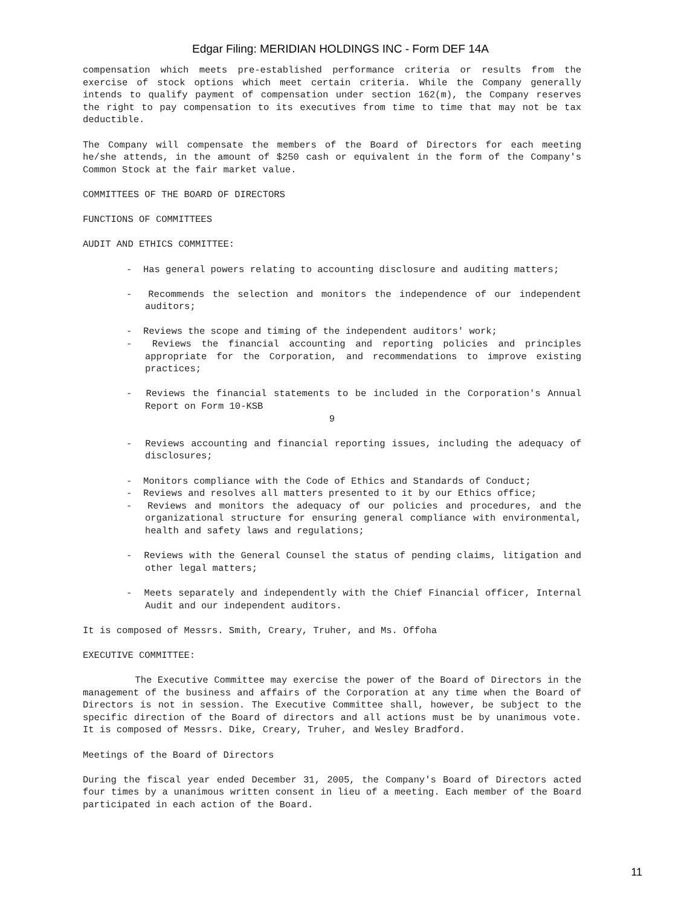Edgar Filing: MERIDIAN HOLDINGS INC - Form DEF 14A
compensation which meets pre-established performance criteria or results from the exercise of stock options which meet certain criteria. While the Company generally intends to qualify payment of compensation under section 162(m), the Company reserves the right to pay compensation to its executives from time to time that may not be tax deductible.
The Company will compensate the members of the Board of Directors for each meeting he/she attends, in the amount of $250 cash or equivalent in the form of the Company's Common Stock at the fair market value.
COMMITTEES OF THE BOARD OF DIRECTORS
FUNCTIONS OF COMMITTEES
AUDIT AND ETHICS COMMITTEE:
- Has general powers relating to accounting disclosure and auditing matters;
- Recommends the selection and monitors the independence of our independent auditors;
- Reviews the scope and timing of the independent auditors' work;
- Reviews the financial accounting and reporting policies and principles appropriate for the Corporation, and recommendations to improve existing practices;
- Reviews the financial statements to be included in the Corporation's Annual Report on Form 10-KSB
9
- Reviews accounting and financial reporting issues, including the adequacy of disclosures;
- Monitors compliance with the Code of Ethics and Standards of Conduct;
- Reviews and resolves all matters presented to it by our Ethics office;
- Reviews and monitors the adequacy of our policies and procedures, and the organizational structure for ensuring general compliance with environmental, health and safety laws and regulations;
- Reviews with the General Counsel the status of pending claims, litigation and other legal matters;
- Meets separately and independently with the Chief Financial officer, Internal Audit and our independent auditors.
It is composed of Messrs. Smith, Creary, Truher, and Ms. Offoha
EXECUTIVE COMMITTEE:
The Executive Committee may exercise the power of the Board of Directors in the management of the business and affairs of the Corporation at any time when the Board of Directors is not in session. The Executive Committee shall, however, be subject to the specific direction of the Board of directors and all actions must be by unanimous vote. It is composed of Messrs. Dike, Creary, Truher, and Wesley Bradford.
Meetings of the Board of Directors
During the fiscal year ended December 31, 2005, the Company's Board of Directors acted four times by a unanimous written consent in lieu of a meeting. Each member of the Board participated in each action of the Board.
11